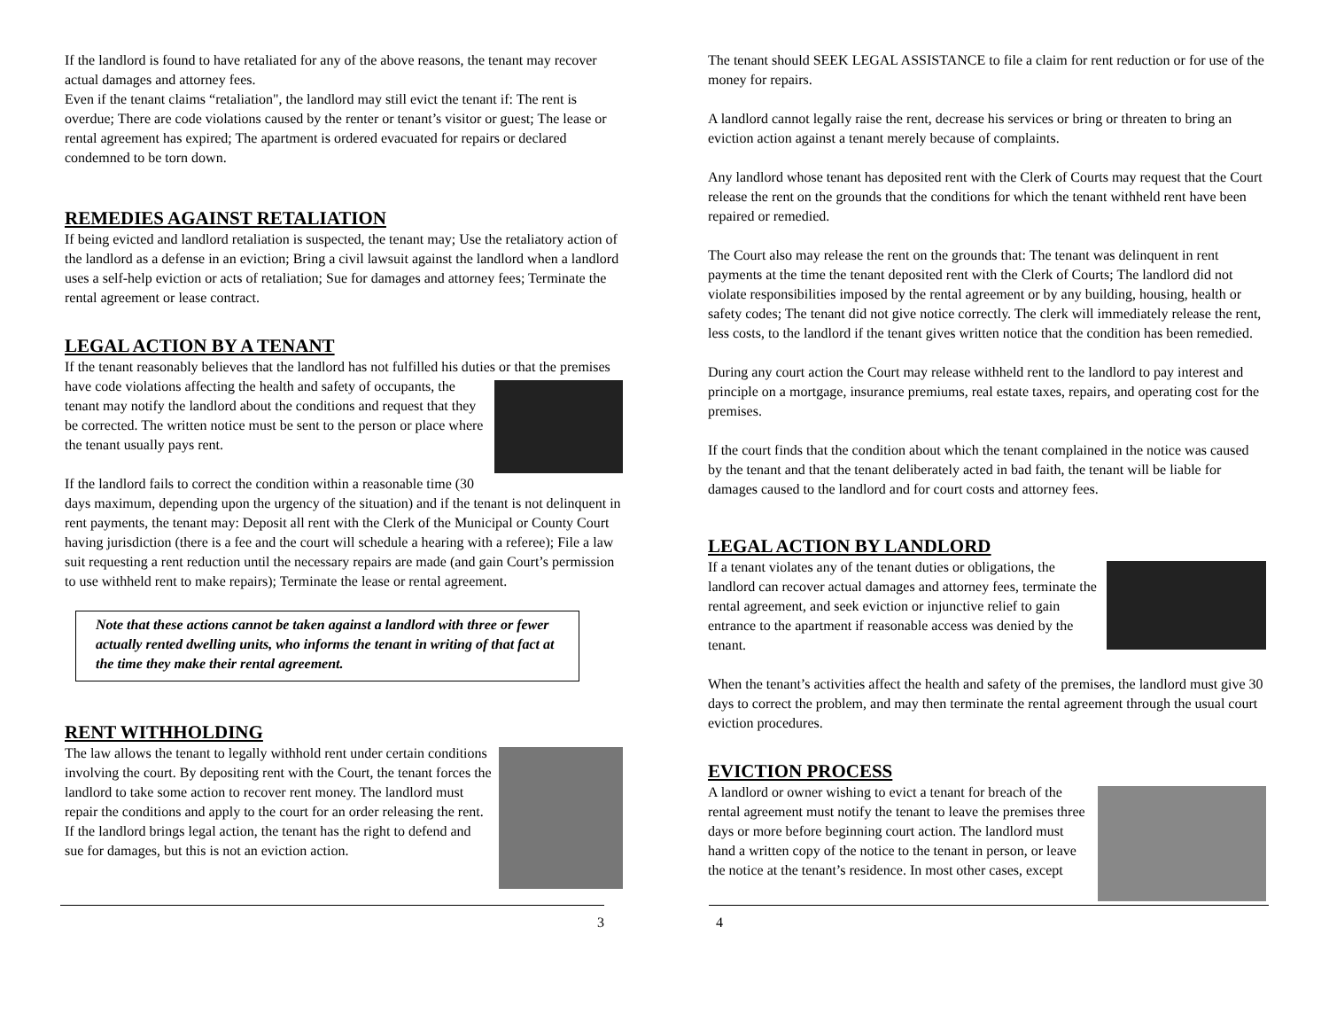If the landlord is found to have retaliated for any of the above reasons, the tenant may recover actual damages and attorney fees.
Even if the tenant claims “retaliation", the landlord may still evict the tenant if: The rent is overdue; There are code violations caused by the renter or tenant’s visitor or guest; The lease or rental agreement has expired; The apartment is ordered evacuated for repairs or declared condemned to be torn down.
REMEDIES AGAINST RETALIATION
If being evicted and landlord retaliation is suspected, the tenant may; Use the retaliatory action of the landlord as a defense in an eviction; Bring a civil lawsuit against the landlord when a landlord uses a self-help eviction or acts of retaliation; Sue for damages and attorney fees; Terminate the rental agreement or lease contract.
LEGAL ACTION BY A TENANT
If the tenant reasonably believes that the landlord has not fulfilled his duties or that the premises have code violations affecting the health and safety of occupants, the tenant may notify the landlord about the conditions and request that they be corrected. The written notice must be sent to the person or place where the tenant usually pays rent.
If the landlord fails to correct the condition within a reasonable time (30 days maximum, depending upon the urgency of the situation) and if the tenant is not delinquent in rent payments, the tenant may: Deposit all rent with the Clerk of the Municipal or County Court having jurisdiction (there is a fee and the court will schedule a hearing with a referee); File a law suit requesting a rent reduction until the necessary repairs are made (and gain Court’s permission to use withheld rent to make repairs); Terminate the lease or rental agreement.
Note that these actions cannot be taken against a landlord with three or fewer actually rented dwelling units, who informs the tenant in writing of that fact at the time they make their rental agreement.
RENT WITHHOLDING
The law allows the tenant to legally withhold rent under certain conditions involving the court. By depositing rent with the Court, the tenant forces the landlord to take some action to recover rent money. The landlord must repair the conditions and apply to the court for an order releasing the rent. If the landlord brings legal action, the tenant has the right to defend and sue for damages, but this is not an eviction action.
The tenant should SEEK LEGAL ASSISTANCE to file a claim for rent reduction or for use of the money for repairs.
A landlord cannot legally raise the rent, decrease his services or bring or threaten to bring an eviction action against a tenant merely because of complaints.
Any landlord whose tenant has deposited rent with the Clerk of Courts may request that the Court release the rent on the grounds that the conditions for which the tenant withheld rent have been repaired or remedied.
The Court also may release the rent on the grounds that: The tenant was delinquent in rent payments at the time the tenant deposited rent with the Clerk of Courts; The landlord did not violate responsibilities imposed by the rental agreement or by any building, housing, health or safety codes; The tenant did not give notice correctly. The clerk will immediately release the rent, less costs, to the landlord if the tenant gives written notice that the condition has been remedied.
During any court action the Court may release withheld rent to the landlord to pay interest and principle on a mortgage, insurance premiums, real estate taxes, repairs, and operating cost for the premises.
If the court finds that the condition about which the tenant complained in the notice was caused by the tenant and that the tenant deliberately acted in bad faith, the tenant will be liable for damages caused to the landlord and for court costs and attorney fees.
LEGAL ACTION BY LANDLORD
If a tenant violates any of the tenant duties or obligations, the landlord can recover actual damages and attorney fees, terminate the rental agreement, and seek eviction or injunctive relief to gain entrance to the apartment if reasonable access was denied by the tenant.
When the tenant’s activities affect the health and safety of the premises, the landlord must give 30 days to correct the problem, and may then terminate the rental agreement through the usual court eviction procedures.
EVICTION PROCESS
A landlord or owner wishing to evict a tenant for breach of the rental agreement must notify the tenant to leave the premises three days or more before beginning court action. The landlord must hand a written copy of the notice to the tenant in person, or leave the notice at the tenant’s residence. In most other cases, except
3 4